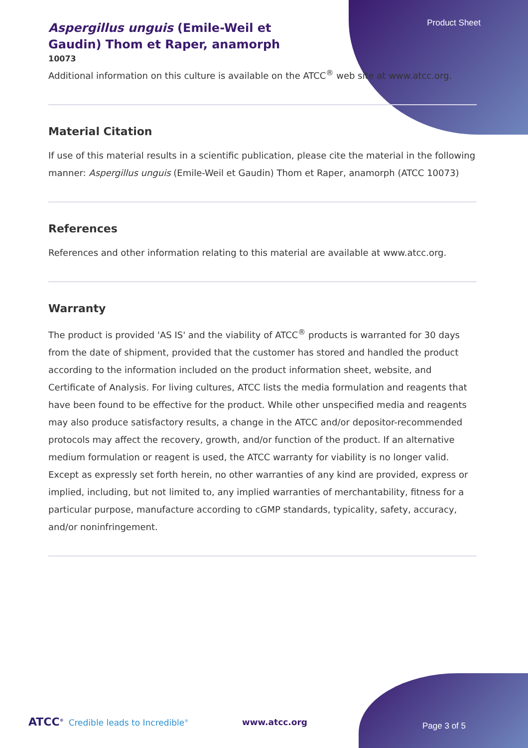Product Sheet
Aspergillus unguis (Emile-Weil et Gaudin) Thom et Raper, anamorph
10073
Additional information on this culture is available on the ATCC<sup>®</sup> web site at www.atcc.org.
Material Citation
If use of this material results in a scientific publication, please cite the material in the following manner: Aspergillus unguis (Emile-Weil et Gaudin) Thom et Raper, anamorph (ATCC 10073)
References
References and other information relating to this material are available at www.atcc.org.
Warranty
The product is provided 'AS IS' and the viability of ATCC<sup>®</sup> products is warranted for 30 days from the date of shipment, provided that the customer has stored and handled the product according to the information included on the product information sheet, website, and Certificate of Analysis. For living cultures, ATCC lists the media formulation and reagents that have been found to be effective for the product. While other unspecified media and reagents may also produce satisfactory results, a change in the ATCC and/or depositor-recommended protocols may affect the recovery, growth, and/or function of the product. If an alternative medium formulation or reagent is used, the ATCC warranty for viability is no longer valid. Except as expressly set forth herein, no other warranties of any kind are provided, express or implied, including, but not limited to, any implied warranties of merchantability, fitness for a particular purpose, manufacture according to cGMP standards, typicality, safety, accuracy, and/or noninfringement.
ATCC<sup>®</sup> Credible leads to Incredible<sup>®</sup>
www.atcc.org
Page 3 of 5